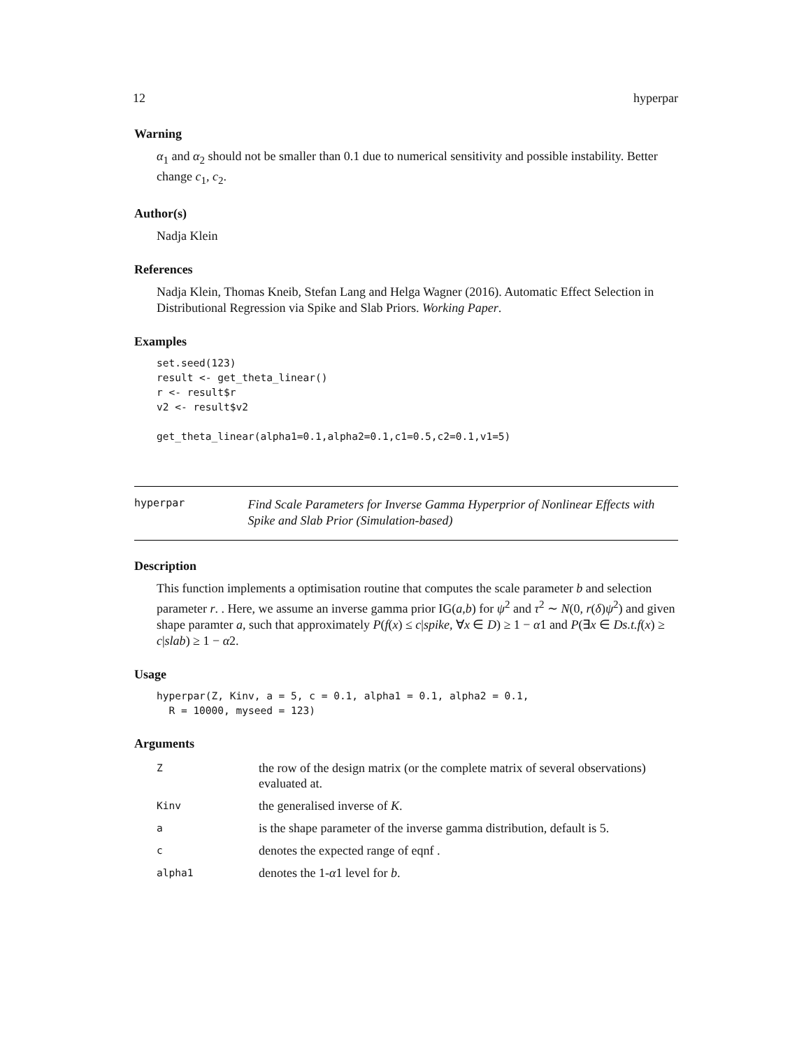12 hyperpar
Warning
α<sub>1</sub> and α<sub>2</sub> should not be smaller than 0.1 due to numerical sensitivity and possible instability. Better change c<sub>1</sub>, c<sub>2</sub>.
Author(s)
Nadja Klein
References
Nadja Klein, Thomas Kneib, Stefan Lang and Helga Wagner (2016). Automatic Effect Selection in Distributional Regression via Spike and Slab Priors. Working Paper.
Examples
set.seed(123)
result <- get_theta_linear()
r <- result$r
v2 <- result$v2

get_theta_linear(alpha1=0.1,alpha2=0.1,c1=0.5,c2=0.1,v1=5)
hyperpar
Find Scale Parameters for Inverse Gamma Hyperprior of Nonlinear Effects with Spike and Slab Prior (Simulation-based)
Description
This function implements a optimisation routine that computes the scale parameter b and selection parameter r. . Here, we assume an inverse gamma prior IG(a,b) for ψ<sup>2</sup> and τ<sup>2</sup> ∼ N(0, r(δ)ψ<sup>2</sup>) and given shape paramter a, such that approximately P(f(x) ≤ c|spike, ∀x ∈ D) ≥ 1 − α1 and P(∃x ∈ Ds.t.f(x) ≥ c|slab) ≥ 1 − α2.
Usage
hyperpar(Z, Kinv, a = 5, c = 0.1, alpha1 = 0.1, alpha2 = 0.1,
  R = 10000, myseed = 123)
Arguments
| Z | the row of the design matrix (or the complete matrix of several observations) evaluated at. |
| Kinv | the generalised inverse of K . |
| a | is the shape parameter of the inverse gamma distribution, default is 5. |
| c | denotes the expected range of eqnf . |
| alpha1 | denotes the 1- α 1 level for b . |